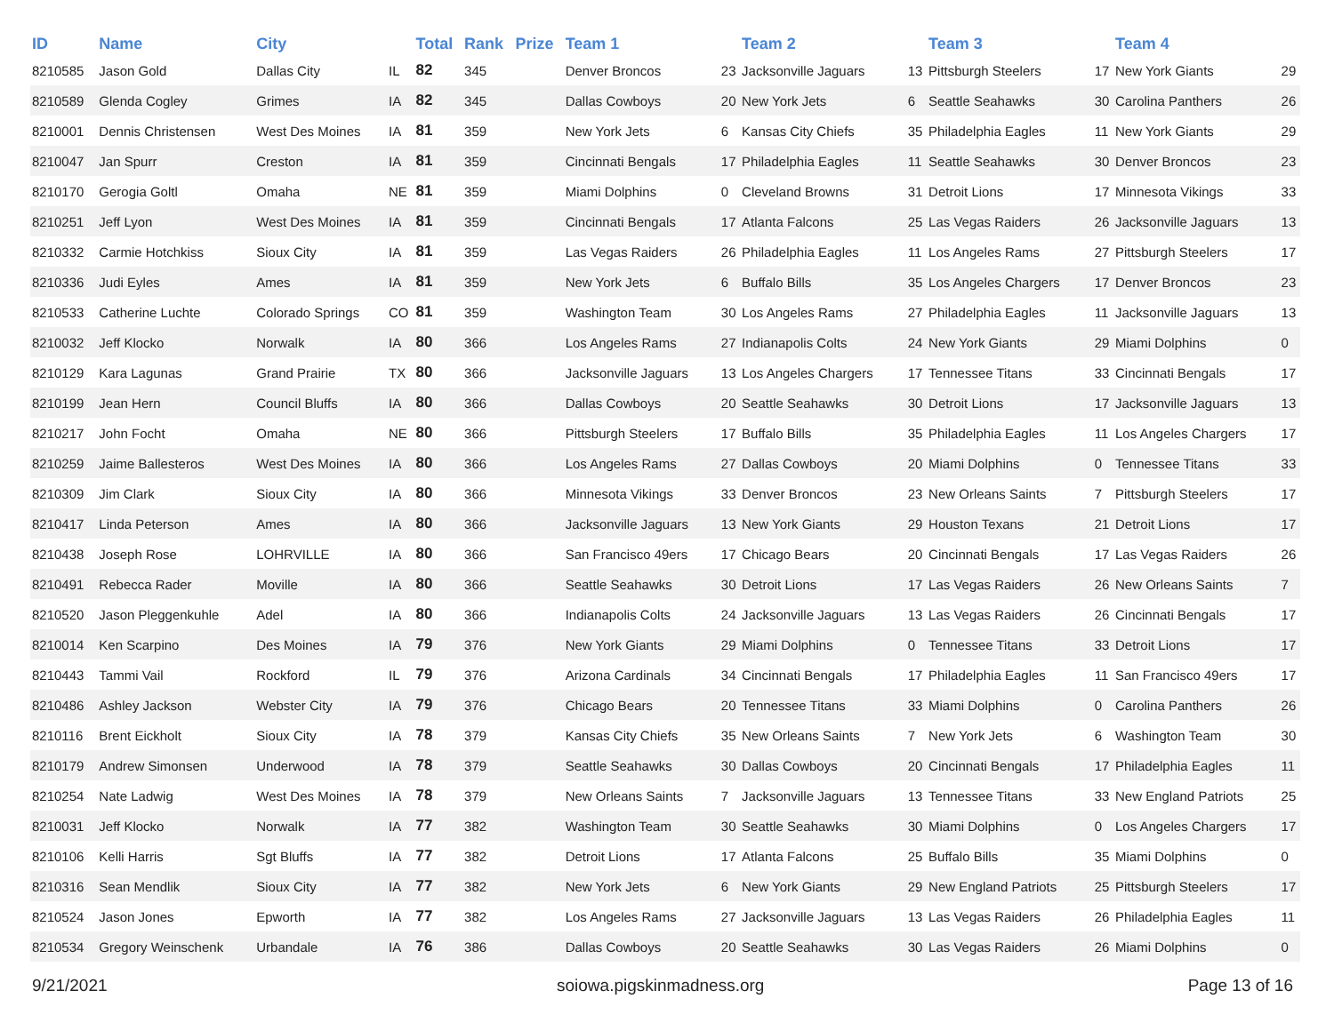| ID | Name | City | | Total | Rank | Prize | Team 1 | | Team 2 | | Team 3 | | Team 4 | |
| --- | --- | --- | --- | --- | --- | --- | --- | --- | --- | --- | --- | --- | --- | --- |
| 8210585 | Jason Gold | Dallas City | IL | 82 | 345 | | Denver Broncos | 23 | Jacksonville Jaguars | 13 | Pittsburgh Steelers | 17 | New York Giants | 29 |
| 8210589 | Glenda Cogley | Grimes | IA | 82 | 345 | | Dallas Cowboys | 20 | New York Jets | 6 | Seattle Seahawks | 30 | Carolina Panthers | 26 |
| 8210001 | Dennis Christensen | West Des Moines | IA | 81 | 359 | | New York Jets | 6 | Kansas City Chiefs | 35 | Philadelphia Eagles | 11 | New York Giants | 29 |
| 8210047 | Jan Spurr | Creston | IA | 81 | 359 | | Cincinnati Bengals | 17 | Philadelphia Eagles | 11 | Seattle Seahawks | 30 | Denver Broncos | 23 |
| 8210170 | Gerogia Goltl | Omaha | NE | 81 | 359 | | Miami Dolphins | 0 | Cleveland Browns | 31 | Detroit Lions | 17 | Minnesota Vikings | 33 |
| 8210251 | Jeff Lyon | West Des Moines | IA | 81 | 359 | | Cincinnati Bengals | 17 | Atlanta Falcons | 25 | Las Vegas Raiders | 26 | Jacksonville Jaguars | 13 |
| 8210332 | Carmie Hotchkiss | Sioux City | IA | 81 | 359 | | Las Vegas Raiders | 26 | Philadelphia Eagles | 11 | Los Angeles Rams | 27 | Pittsburgh Steelers | 17 |
| 8210336 | Judi Eyles | Ames | IA | 81 | 359 | | New York Jets | 6 | Buffalo Bills | 35 | Los Angeles Chargers | 17 | Denver Broncos | 23 |
| 8210533 | Catherine Luchte | Colorado Springs | CO | 81 | 359 | | Washington Team | 30 | Los Angeles Rams | 27 | Philadelphia Eagles | 11 | Jacksonville Jaguars | 13 |
| 8210032 | Jeff Klocko | Norwalk | IA | 80 | 366 | | Los Angeles Rams | 27 | Indianapolis Colts | 24 | New York Giants | 29 | Miami Dolphins | 0 |
| 8210129 | Kara Lagunas | Grand Prairie | TX | 80 | 366 | | Jacksonville Jaguars | 13 | Los Angeles Chargers | 17 | Tennessee Titans | 33 | Cincinnati Bengals | 17 |
| 8210199 | Jean Hern | Council Bluffs | IA | 80 | 366 | | Dallas Cowboys | 20 | Seattle Seahawks | 30 | Detroit Lions | 17 | Jacksonville Jaguars | 13 |
| 8210217 | John Focht | Omaha | NE | 80 | 366 | | Pittsburgh Steelers | 17 | Buffalo Bills | 35 | Philadelphia Eagles | 11 | Los Angeles Chargers | 17 |
| 8210259 | Jaime Ballesteros | West Des Moines | IA | 80 | 366 | | Los Angeles Rams | 27 | Dallas Cowboys | 20 | Miami Dolphins | 0 | Tennessee Titans | 33 |
| 8210309 | Jim Clark | Sioux City | IA | 80 | 366 | | Minnesota Vikings | 33 | Denver Broncos | 23 | New Orleans Saints | 7 | Pittsburgh Steelers | 17 |
| 8210417 | Linda Peterson | Ames | IA | 80 | 366 | | Jacksonville Jaguars | 13 | New York Giants | 29 | Houston Texans | 21 | Detroit Lions | 17 |
| 8210438 | Joseph Rose | LOHRVILLE | IA | 80 | 366 | | San Francisco 49ers | 17 | Chicago Bears | 20 | Cincinnati Bengals | 17 | Las Vegas Raiders | 26 |
| 8210491 | Rebecca Rader | Moville | IA | 80 | 366 | | Seattle Seahawks | 30 | Detroit Lions | 17 | Las Vegas Raiders | 26 | New Orleans Saints | 7 |
| 8210520 | Jason Pleggenkuhle | Adel | IA | 80 | 366 | | Indianapolis Colts | 24 | Jacksonville Jaguars | 13 | Las Vegas Raiders | 26 | Cincinnati Bengals | 17 |
| 8210014 | Ken Scarpino | Des Moines | IA | 79 | 376 | | New York Giants | 29 | Miami Dolphins | 0 | Tennessee Titans | 33 | Detroit Lions | 17 |
| 8210443 | Tammi Vail | Rockford | IL | 79 | 376 | | Arizona Cardinals | 34 | Cincinnati Bengals | 17 | Philadelphia Eagles | 11 | San Francisco 49ers | 17 |
| 8210486 | Ashley Jackson | Webster City | IA | 79 | 376 | | Chicago Bears | 20 | Tennessee Titans | 33 | Miami Dolphins | 0 | Carolina Panthers | 26 |
| 8210116 | Brent Eickholt | Sioux City | IA | 78 | 379 | | Kansas City Chiefs | 35 | New Orleans Saints | 7 | New York Jets | 6 | Washington Team | 30 |
| 8210179 | Andrew Simonsen | Underwood | IA | 78 | 379 | | Seattle Seahawks | 30 | Dallas Cowboys | 20 | Cincinnati Bengals | 17 | Philadelphia Eagles | 11 |
| 8210254 | Nate Ladwig | West Des Moines | IA | 78 | 379 | | New Orleans Saints | 7 | Jacksonville Jaguars | 13 | Tennessee Titans | 33 | New England Patriots | 25 |
| 8210031 | Jeff Klocko | Norwalk | IA | 77 | 382 | | Washington Team | 30 | Seattle Seahawks | 30 | Miami Dolphins | 0 | Los Angeles Chargers | 17 |
| 8210106 | Kelli Harris | Sgt Bluffs | IA | 77 | 382 | | Detroit Lions | 17 | Atlanta Falcons | 25 | Buffalo Bills | 35 | Miami Dolphins | 0 |
| 8210316 | Sean Mendlik | Sioux City | IA | 77 | 382 | | New York Jets | 6 | New York Giants | 29 | New England Patriots | 25 | Pittsburgh Steelers | 17 |
| 8210524 | Jason Jones | Epworth | IA | 77 | 382 | | Los Angeles Rams | 27 | Jacksonville Jaguars | 13 | Las Vegas Raiders | 26 | Philadelphia Eagles | 11 |
| 8210534 | Gregory Weinschenk | Urbandale | IA | 76 | 386 | | Dallas Cowboys | 20 | Seattle Seahawks | 30 | Las Vegas Raiders | 26 | Miami Dolphins | 0 |
9/21/2021 soiowa.pigskinmadness.org Page 13 of 16